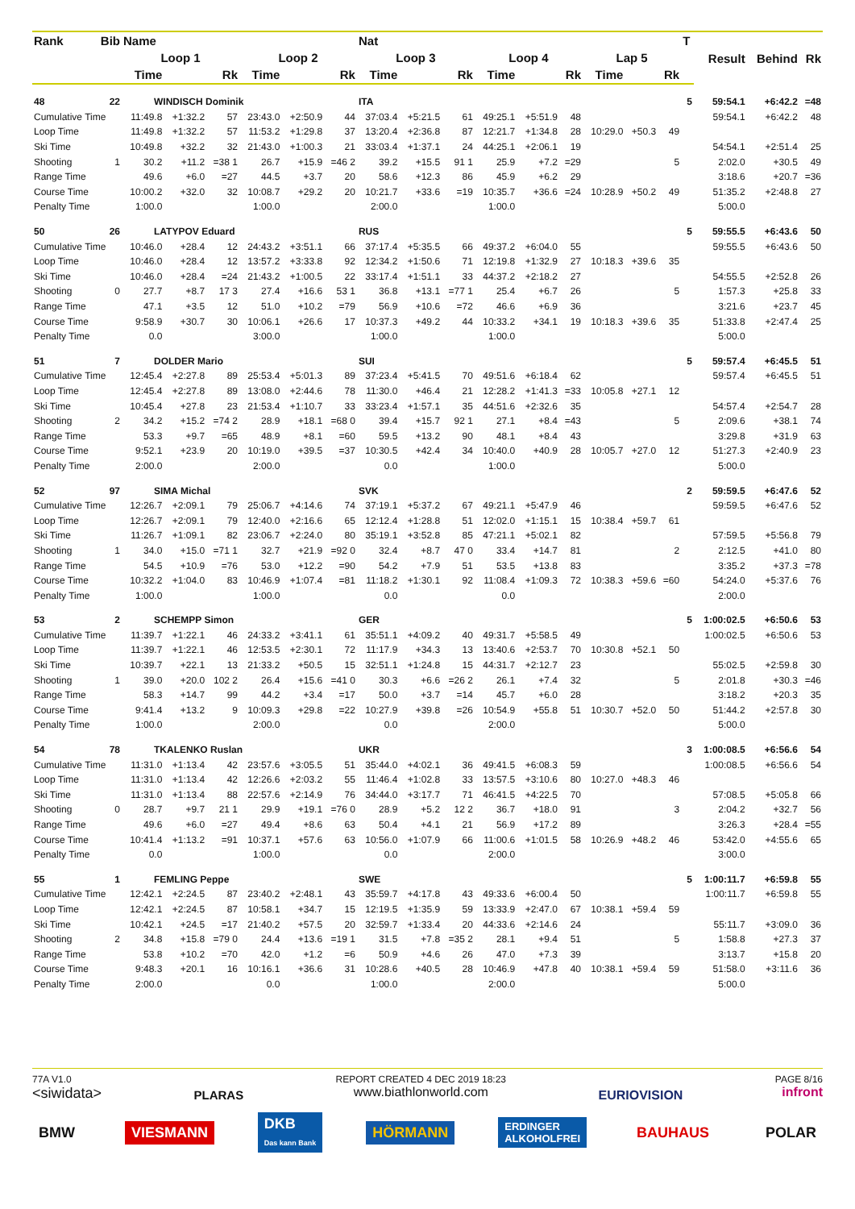| Rank | Bib | Name | | | | | | Nat | | | | | | | | | T | Result | Behind | Rk |
| --- | --- | --- | --- | --- | --- | --- | --- | --- | --- | --- | --- | --- | --- | --- | --- | --- | --- | --- | --- | --- |
| | | Loop 1 | | | Loop 2 | | | Loop 3 | | | Loop 4 | | | Lap 5 | | | | | | |
| | | Time | | Rk | Time | | Rk | Time | | Rk | Time | | Rk | Time | | Rk | | | | |
| 48 | 22 | WINDISCH Dominik | | | | | | ITA | | | | | | | | | 5 | 59:54.1 | +6:42.2 | =48 |
| Cumulative Time | | 11:49.8 | +1:32.2 | 57 | 23:43.0 | +2:50.9 | 44 | 37:03.4 | +5:21.5 | 61 | 49:25.1 | +5:51.9 | 48 | | | | | 59:54.1 | +6:42.2 | 48 |
| Loop Time | | 11:49.8 | +1:32.2 | 57 | 11:53.2 | +1:29.8 | 37 | 13:20.4 | +2:36.8 | 87 | 12:21.7 | +1:34.8 | 28 | 10:29.0 | +50.3 | 49 | | | | |
| Ski Time | | 10:49.8 | +32.2 | 32 | 21:43.0 | +1:00.3 | 21 | 33:03.4 | +1:37.1 | 24 | 44:25.1 | +2:06.1 | 19 | | | | | 54:54.1 | +2:51.4 | 25 |
| Shooting | 1 | 30.2 | +11.2 | =38 1 | 26.7 | +15.9 | =46 2 | 39.2 | +15.5 | 91 1 | 25.9 | +7.2 | =29 | | | 5 | | 2:02.0 | +30.5 | 49 |
| Range Time | | 49.6 | +6.0 | =27 | 44.5 | +3.7 | 20 | 58.6 | +12.3 | 86 | 45.9 | +6.2 | 29 | | | | | 3:18.6 | +20.7 | =36 |
| Course Time | | 10:00.2 | +32.0 | 32 | 10:08.7 | +29.2 | 20 | 10:21.7 | +33.6 | =19 | 10:35.7 | +36.6 | =24 | 10:28.9 | +50.2 | 49 | | 51:35.2 | +2:48.8 | 27 |
| Penalty Time | | 1:00.0 | | | 1:00.0 | | | 2:00.0 | | | 1:00.0 | | | | | | | 5:00.0 | | |
| 50 | 26 | LATYPOV Eduard | | | | | | RUS | | | | | | | | | 5 | 59:55.5 | +6:43.6 | 50 |
| Cumulative Time | | 10:46.0 | +28.4 | 12 | 24:43.2 | +3:51.1 | 66 | 37:17.4 | +5:35.5 | 66 | 49:37.2 | +6:04.0 | 55 | | | | | 59:55.5 | +6:43.6 | 50 |
| Loop Time | | 10:46.0 | +28.4 | 12 | 13:57.2 | +3:33.8 | 92 | 12:34.2 | +1:50.6 | 71 | 12:19.8 | +1:32.9 | 27 | 10:18.3 | +39.6 | 35 | | | | |
| Ski Time | | 10:46.0 | +28.4 | =24 | 21:43.2 | +1:00.5 | 22 | 33:17.4 | +1:51.1 | 33 | 44:37.2 | +2:18.2 | 27 | | | | | 54:55.5 | +2:52.8 | 26 |
| Shooting | 0 | 27.7 | +8.7 | 17 3 | 27.4 | +16.6 | 53 1 | 36.8 | +13.1 | =77 1 | 25.4 | +6.7 | 26 | | | 5 | | 1:57.3 | +25.8 | 33 |
| Range Time | | 47.1 | +3.5 | 12 | 51.0 | +10.2 | =79 | 56.9 | +10.6 | =72 | 46.6 | +6.9 | 36 | | | | | 3:21.6 | +23.7 | 45 |
| Course Time | | 9:58.9 | +30.7 | 30 | 10:06.1 | +26.6 | 17 | 10:37.3 | +49.2 | 44 | 10:33.2 | +34.1 | 19 | 10:18.3 | +39.6 | 35 | | 51:33.8 | +2:47.4 | 25 |
| Penalty Time | | 0.0 | | | 3:00.0 | | | 1:00.0 | | | 1:00.0 | | | | | | | 5:00.0 | | |
| 51 | 7 | DOLDER Mario | | | | | | SUI | | | | | | | | | 5 | 59:57.4 | +6:45.5 | 51 |
| Cumulative Time | | 12:45.4 | +2:27.8 | 89 | 25:53.4 | +5:01.3 | 89 | 37:23.4 | +5:41.5 | 70 | 49:51.6 | +6:18.4 | 62 | | | | | 59:57.4 | +6:45.5 | 51 |
| Loop Time | | 12:45.4 | +2:27.8 | 89 | 13:08.0 | +2:44.6 | 78 | 11:30.0 | +46.4 | 21 | 12:28.2 | +1:41.3 | =33 | 10:05.8 | +27.1 | 12 | | | | |
| Ski Time | | 10:45.4 | +27.8 | 23 | 21:53.4 | +1:10.7 | 33 | 33:23.4 | +1:57.1 | 35 | 44:51.6 | +2:32.6 | 35 | | | | | 54:57.4 | +2:54.7 | 28 |
| Shooting | 2 | 34.2 | +15.2 | =74 2 | 28.9 | +18.1 | =68 0 | 39.4 | +15.7 | 92 1 | 27.1 | +8.4 | =43 | | | 5 | | 2:09.6 | +38.1 | 74 |
| Range Time | | 53.3 | +9.7 | =65 | 48.9 | +8.1 | =60 | 59.5 | +13.2 | 90 | 48.1 | +8.4 | 43 | | | | | 3:29.8 | +31.9 | 63 |
| Course Time | | 9:52.1 | +23.9 | 20 | 10:19.0 | +39.5 | =37 | 10:30.5 | +42.4 | 34 | 10:40.0 | +40.9 | 28 | 10:05.7 | +27.0 | 12 | | 51:27.3 | +2:40.9 | 23 |
| Penalty Time | | 2:00.0 | | | 2:00.0 | | | 0.0 | | | 1:00.0 | | | | | | | 5:00.0 | | |
| 52 | 97 | SIMA Michal | | | | | | SVK | | | | | | | | | 2 | 59:59.5 | +6:47.6 | 52 |
| Cumulative Time | | 12:26.7 | +2:09.1 | 79 | 25:06.7 | +4:14.6 | 74 | 37:19.1 | +5:37.2 | 67 | 49:21.1 | +5:47.9 | 46 | | | | | 59:59.5 | +6:47.6 | 52 |
| Loop Time | | 12:26.7 | +2:09.1 | 79 | 12:40.0 | +2:16.6 | 65 | 12:12.4 | +1:28.8 | 51 | 12:02.0 | +1:15.1 | 15 | 10:38.4 | +59.7 | 61 | | | | |
| Ski Time | | 11:26.7 | +1:09.1 | 82 | 23:06.7 | +2:24.0 | 80 | 35:19.1 | +3:52.8 | 85 | 47:21.1 | +5:02.1 | 82 | | | | | 57:59.5 | +5:56.8 | 79 |
| Shooting | 1 | 34.0 | +15.0 | =71 1 | 32.7 | +21.9 | =92 0 | 32.4 | +8.7 | 47 0 | 33.4 | +14.7 | 81 | | | 2 | | 2:12.5 | +41.0 | 80 |
| Range Time | | 54.5 | +10.9 | =76 | 53.0 | +12.2 | =90 | 54.2 | +7.9 | 51 | 53.5 | +13.8 | 83 | | | | | 3:35.2 | +37.3 | =78 |
| Course Time | | 10:32.2 | +1:04.0 | 83 | 10:46.9 | +1:07.4 | =81 | 11:18.2 | +1:30.1 | 92 | 11:08.4 | +1:09.3 | 72 | 10:38.3 | +59.6 | =60 | | 54:24.0 | +5:37.6 | 76 |
| Penalty Time | | 1:00.0 | | | 1:00.0 | | | 0.0 | | | 0.0 | | | | | | | 2:00.0 | | |
| 53 | 2 | SCHEMPP Simon | | | | | | GER | | | | | | | | | 5 | 1:00:02.5 | +6:50.6 | 53 |
| Cumulative Time | | 11:39.7 | +1:22.1 | 46 | 24:33.2 | +3:41.1 | 61 | 35:51.1 | +4:09.2 | 40 | 49:31.7 | +5:58.5 | 49 | | | | | 1:00:02.5 | +6:50.6 | 53 |
| Loop Time | | 11:39.7 | +1:22.1 | 46 | 12:53.5 | +2:30.1 | 72 | 11:17.9 | +34.3 | 13 | 13:40.6 | +2:53.7 | 70 | 10:30.8 | +52.1 | 50 | | | | |
| Ski Time | | 10:39.7 | +22.1 | 13 | 21:33.2 | +50.5 | 15 | 32:51.1 | +1:24.8 | 15 | 44:31.7 | +2:12.7 | 23 | | | | | 55:02.5 | +2:59.8 | 30 |
| Shooting | 1 | 39.0 | +20.0 | 102 2 | 26.4 | +15.6 | =41 0 | 30.3 | +6.6 | =26 2 | 26.1 | +7.4 | 32 | | | 5 | | 2:01.8 | +30.3 | =46 |
| Range Time | | 58.3 | +14.7 | 99 | 44.2 | +3.4 | =17 | 50.0 | +3.7 | =14 | 45.7 | +6.0 | 28 | | | | | 3:18.2 | +20.3 | 35 |
| Course Time | | 9:41.4 | +13.2 | 9 | 10:09.3 | +29.8 | =22 | 10:27.9 | +39.8 | =26 | 10:54.9 | +55.8 | 51 | 10:30.7 | +52.0 | 50 | | 51:44.2 | +2:57.8 | 30 |
| Penalty Time | | 1:00.0 | | | 2:00.0 | | | 0.0 | | | 2:00.0 | | | | | | | 5:00.0 | | |
| 54 | 78 | TKALENKO Ruslan | | | | | | UKR | | | | | | | | | 3 | 1:00:08.5 | +6:56.6 | 54 |
| Cumulative Time | | 11:31.0 | +1:13.4 | 42 | 23:57.6 | +3:05.5 | 51 | 35:44.0 | +4:02.1 | 36 | 49:41.5 | +6:08.3 | 59 | | | | | 1:00:08.5 | +6:56.6 | 54 |
| Loop Time | | 11:31.0 | +1:13.4 | 42 | 12:26.6 | +2:03.2 | 55 | 11:46.4 | +1:02.8 | 33 | 13:57.5 | +3:10.6 | 80 | 10:27.0 | +48.3 | 46 | | | | |
| Ski Time | | 11:31.0 | +1:13.4 | 88 | 22:57.6 | +2:14.9 | 76 | 34:44.0 | +3:17.7 | 71 | 46:41.5 | +4:22.5 | 70 | | | | | 57:08.5 | +5:05.8 | 66 |
| Shooting | 0 | 28.7 | +9.7 | 21 1 | 29.9 | +19.1 | =76 0 | 28.9 | +5.2 | 12 2 | 36.7 | +18.0 | 91 | | | 3 | | 2:04.2 | +32.7 | 56 |
| Range Time | | 49.6 | +6.0 | =27 | 49.4 | +8.6 | 63 | 50.4 | +4.1 | 21 | 56.9 | +17.2 | 89 | | | | | 3:26.3 | +28.4 | =55 |
| Course Time | | 10:41.4 | +1:13.2 | =91 | 10:37.1 | +57.6 | 63 | 10:56.0 | +1:07.9 | 66 | 11:00.6 | +1:01.5 | 58 | 10:26.9 | +48.2 | 46 | | 53:42.0 | +4:55.6 | 65 |
| Penalty Time | | 0.0 | | | 1:00.0 | | | 0.0 | | | 2:00.0 | | | | | | | 3:00.0 | | |
| 55 | 1 | FEMLING Peppe | | | | | | SWE | | | | | | | | | 5 | 1:00:11.7 | +6:59.8 | 55 |
| Cumulative Time | | 12:42.1 | +2:24.5 | 87 | 23:40.2 | +2:48.1 | 43 | 35:59.7 | +4:17.8 | 43 | 49:33.6 | +6:00.4 | 50 | | | | | 1:00:11.7 | +6:59.8 | 55 |
| Loop Time | | 12:42.1 | +2:24.5 | 87 | 10:58.1 | +34.7 | 15 | 12:19.5 | +1:35.9 | 59 | 13:33.9 | +2:47.0 | 67 | 10:38.1 | +59.4 | 59 | | | | |
| Ski Time | | 10:42.1 | +24.5 | =17 | 21:40.2 | +57.5 | 20 | 32:59.7 | +1:33.4 | 20 | 44:33.6 | +2:14.6 | 24 | | | | | 55:11.7 | +3:09.0 | 36 |
| Shooting | 2 | 34.8 | +15.8 | =79 0 | 24.4 | +13.6 | =19 1 | 31.5 | +7.8 | =35 2 | 28.1 | +9.4 | 51 | | | 5 | | 1:58.8 | +27.3 | 37 |
| Range Time | | 53.8 | +10.2 | =70 | 42.0 | +1.2 | =6 | 50.9 | +4.6 | 26 | 47.0 | +7.3 | 39 | | | | | 3:13.7 | +15.8 | 20 |
| Course Time | | 9:48.3 | +20.1 | 16 | 10:16.1 | +36.6 | 31 | 10:28.6 | +40.5 | 28 | 10:46.9 | +47.8 | 40 | 10:38.1 | +59.4 | 59 | | 51:58.0 | +3:11.6 | 36 |
| Penalty Time | | 2:00.0 | | | 0.0 | | | 1:00.0 | | | 2:00.0 | | | | | | | 5:00.0 | | |
77A V1.0
<siwidata>
PLARAS
REPORT CREATED 4 DEC 2019 18:23
www.biathlonworld.com
EURIOVISION
PAGE 8/16
infront
BMW VIESMANN DKB
Das kann Bank HÖRMANN ERDINGER
ALKOHOLFREI BAUHAUS POLAR